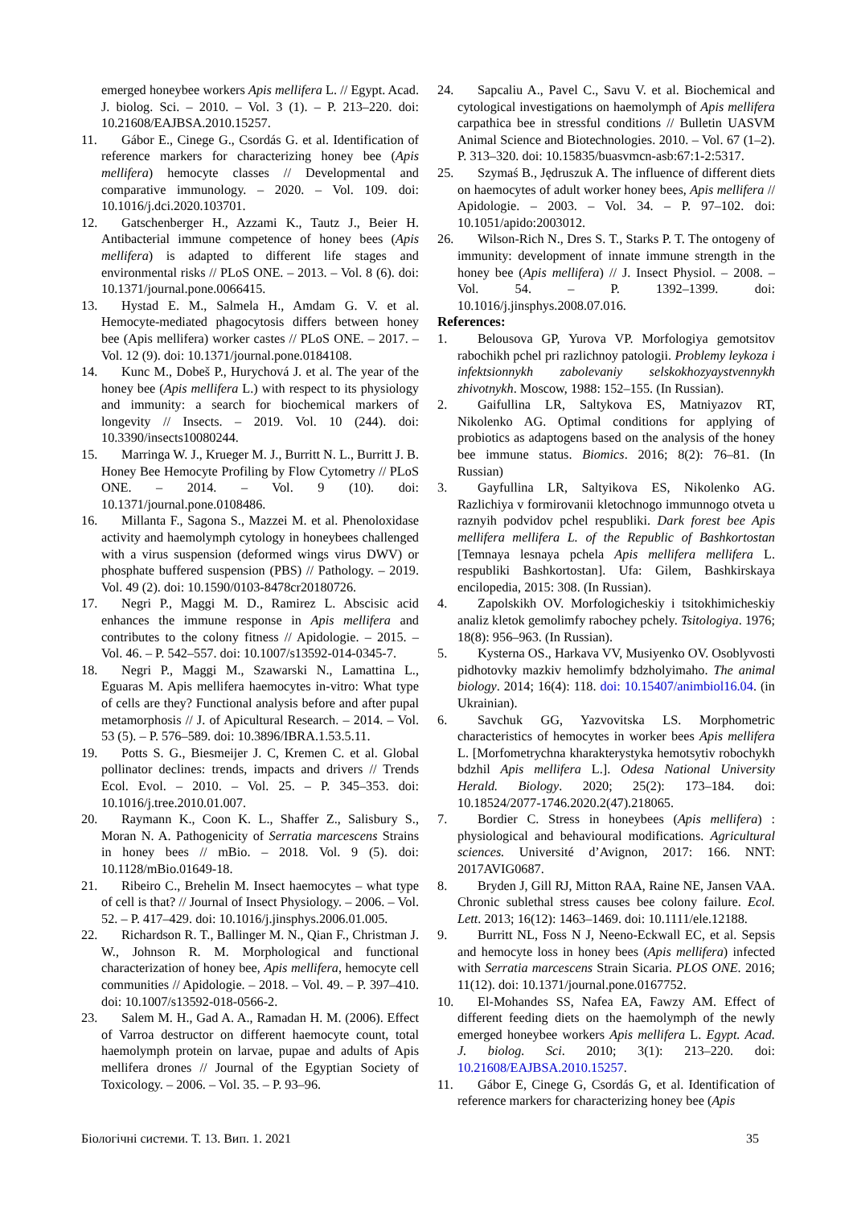emerged honeybee workers Apis mellifera L. // Egypt. Acad. J. biolog. Sci. – 2010. – Vol. 3 (1). – P. 213–220. doi: 10.21608/EAJBSA.2010.15257.
11.
Gábor E., Cinege G., Csordás G. et al. Identification of reference markers for characterizing honey bee (Apis mellifera) hemocyte classes // Developmental and comparative immunology. – 2020. – Vol. 109. doi: 10.1016/j.dci.2020.103701.
12.
Gatschenberger H., Azzami K., Tautz J., Beier H. Antibacterial immune competence of honey bees (Apis mellifera) is adapted to different life stages and environmental risks // PLoS ONE. – 2013. – Vol. 8 (6). doi: 10.1371/journal.pone.0066415.
13.
Hystad E. M., Salmela H., Amdam G. V. et al. Hemocyte-mediated phagocytosis differs between honey bee (Apis mellifera) worker castes // PLoS ONE. – 2017. – Vol. 12 (9). doi: 10.1371/journal.pone.0184108.
14.
Kunc M., Dobeš P., Hurychová J. et al. The year of the honey bee (Apis mellifera L.) with respect to its physiology and immunity: a search for biochemical markers of longevity // Insects. – 2019. Vol. 10 (244). doi: 10.3390/insects10080244.
15.
Marringa W. J., Krueger M. J., Burritt N. L., Burritt J. B. Honey Bee Hemocyte Profiling by Flow Cytometry // PLoS ONE. – 2014. – Vol. 9 (10). doi: 10.1371/journal.pone.0108486.
16.
Millanta F., Sagona S., Mazzei M. et al. Phenoloxidase activity and haemolymph cytology in honeybees challenged with a virus suspension (deformed wings virus DWV) or phosphate buffered suspension (PBS) // Pathology. – 2019. Vol. 49 (2). doi: 10.1590/0103-8478cr20180726.
17.
Negri P., Maggi M. D., Ramirez L. Abscisic acid enhances the immune response in Apis mellifera and contributes to the colony fitness // Apidologie. – 2015. – Vol. 46. – P. 542–557. doi: 10.1007/s13592-014-0345-7.
18.
Negri P., Maggi M., Szawarski N., Lamattina L., Eguaras M. Apis mellifera haemocytes in-vitro: What type of cells are they? Functional analysis before and after pupal metamorphosis // J. of Apicultural Research. – 2014. – Vol. 53 (5). – P. 576–589. doi: 10.3896/IBRA.1.53.5.11.
19.
Potts S. G., Biesmeijer J. C, Kremen C. et al. Global pollinator declines: trends, impacts and drivers // Trends Ecol. Evol. – 2010. – Vol. 25. – P. 345–353. doi: 10.1016/j.tree.2010.01.007.
20.
Raymann K., Coon K. L., Shaffer Z., Salisbury S., Moran N. A. Pathogenicity of Serratia marcescens Strains in honey bees // mBio. – 2018. Vol. 9 (5). doi: 10.1128/mBio.01649-18.
21.
Ribeiro C., Brehelin M. Insect haemocytes – what type of cell is that? // Journal of Insect Physiology. – 2006. – Vol. 52. – P. 417–429. doi: 10.1016/j.jinsphys.2006.01.005.
22.
Richardson R. T., Ballinger M. N., Qian F., Christman J. W., Johnson R. M. Morphological and functional characterization of honey bee, Apis mellifera, hemocyte cell communities // Apidologie. – 2018. – Vol. 49. – P. 397–410. doi: 10.1007/s13592-018-0566-2.
23.
Salem M. H., Gad A. A., Ramadan H. M. (2006). Effect of Varroa destructor on different haemocyte count, total haemolymph protein on larvae, pupae and adults of Apis mellifera drones // Journal of the Egyptian Society of Toxicology. – 2006. – Vol. 35. – P. 93–96.
24.
Sapcaliu A., Pavel C., Savu V. et al. Biochemical and cytological investigations on haemolymph of Apis mellifera carpathica bee in stressful conditions // Bulletin UASVM Animal Science and Biotechnologies. 2010. – Vol. 67 (1–2). P. 313–320. doi: 10.15835/buasvmcn-asb:67:1-2:5317.
25.
Szymaś B., Jędruszuk A. The influence of different diets on haemocytes of adult worker honey bees, Apis mellifera // Apidologie. – 2003. – Vol. 34. – P. 97–102. doi: 10.1051/apido:2003012.
26.
Wilson-Rich N., Dres S. T., Starks P. T. The ontogeny of immunity: development of innate immune strength in the honey bee (Apis mellifera) // J. Insect Physiol. – 2008. – Vol. 54. – P. 1392–1399. doi: 10.1016/j.jinsphys.2008.07.016.
References:
1. Belousova GP, Yurova VP. Morfologiya gemotsitov rabochikh pchel pri razlichnoy patologii. Problemy leykoza i infektsionnykh zabolevaniy selskokhozyaystvennykh zhivotnykh. Moscow, 1988: 152–155. (In Russian).
2. Gaifullina LR, Saltykova ES, Matniyazov RT, Nikolenko AG. Optimal conditions for applying of probiotics as adaptogens based on the analysis of the honey bee immune status. Biomics. 2016; 8(2): 76–81. (In Russian)
3. Gayfullina LR, Saltyikova ES, Nikolenko AG. Razlichiya v formirovanii kletochnogo immunnogo otveta u raznyih podvidov pchel respubliki. Dark forest bee Apis mellifera mellifera L. of the Republic of Bashkortostan [Temnaya lesnaya pchela Apis mellifera mellifera L. respubliki Bashkortostan]. Ufa: Gilem, Bashkirskaya encilopedia, 2015: 308. (In Russian).
4. Zapolskikh OV. Morfologicheskiy i tsitokhimicheskiy analiz kletok gemolimfy rabochey pchely. Tsitologiya. 1976; 18(8): 956–963. (In Russian).
5. Kysterna OS., Harkava VV, Musiyenko OV. Osoblyvosti pidhotovky mazkiv hemolimfy bdzholyimaho. The animal biology. 2014; 16(4): 118. doi: 10.15407/animbiol16.04. (in Ukrainian).
6. Savchuk GG, Yazvovitska LS. Morphometric characteristics of hemocytes in worker bees Apis mellifera L. [Morfometrychna kharakterystyka hemotsytiv robochykh bdzhil Apis mellifera L.]. Odesa National University Herald. Biology. 2020; 25(2): 173–184. doi: 10.18524/2077-1746.2020.2(47).218065.
7. Bordier C. Stress in honeybees (Apis mellifera) : physiological and behavioural modifications. Agricultural sciences. Université d’Avignon, 2017: 166. NNT: 2017AVIG0687.
8. Bryden J, Gill RJ, Mitton RAA, Raine NE, Jansen VAA. Chronic sublethal stress causes bee colony failure. Ecol. Lett. 2013; 16(12): 1463–1469. doi: 10.1111/ele.12188.
9. Burritt NL, Foss N J, Neeno-Eckwall EC, et al. Sepsis and hemocyte loss in honey bees (Apis mellifera) infected with Serratia marcescens Strain Sicaria. PLOS ONE. 2016; 11(12). doi: 10.1371/journal.pone.0167752.
10.
El-Mohandes SS, Nafea EA, Fawzy AM. Effect of different feeding diets on the haemolymph of the newly emerged honeybee workers Apis mellifera L. Egypt. Acad. J. biolog. Sci. 2010; 3(1): 213–220. doi: 10.21608/EAJBSA.2010.15257.
11.
Gábor E, Cinege G, Csordás G, et al. Identification of reference markers for characterizing honey bee (Apis
Біологічні системи. Т. 13. Вип. 1. 2021 35